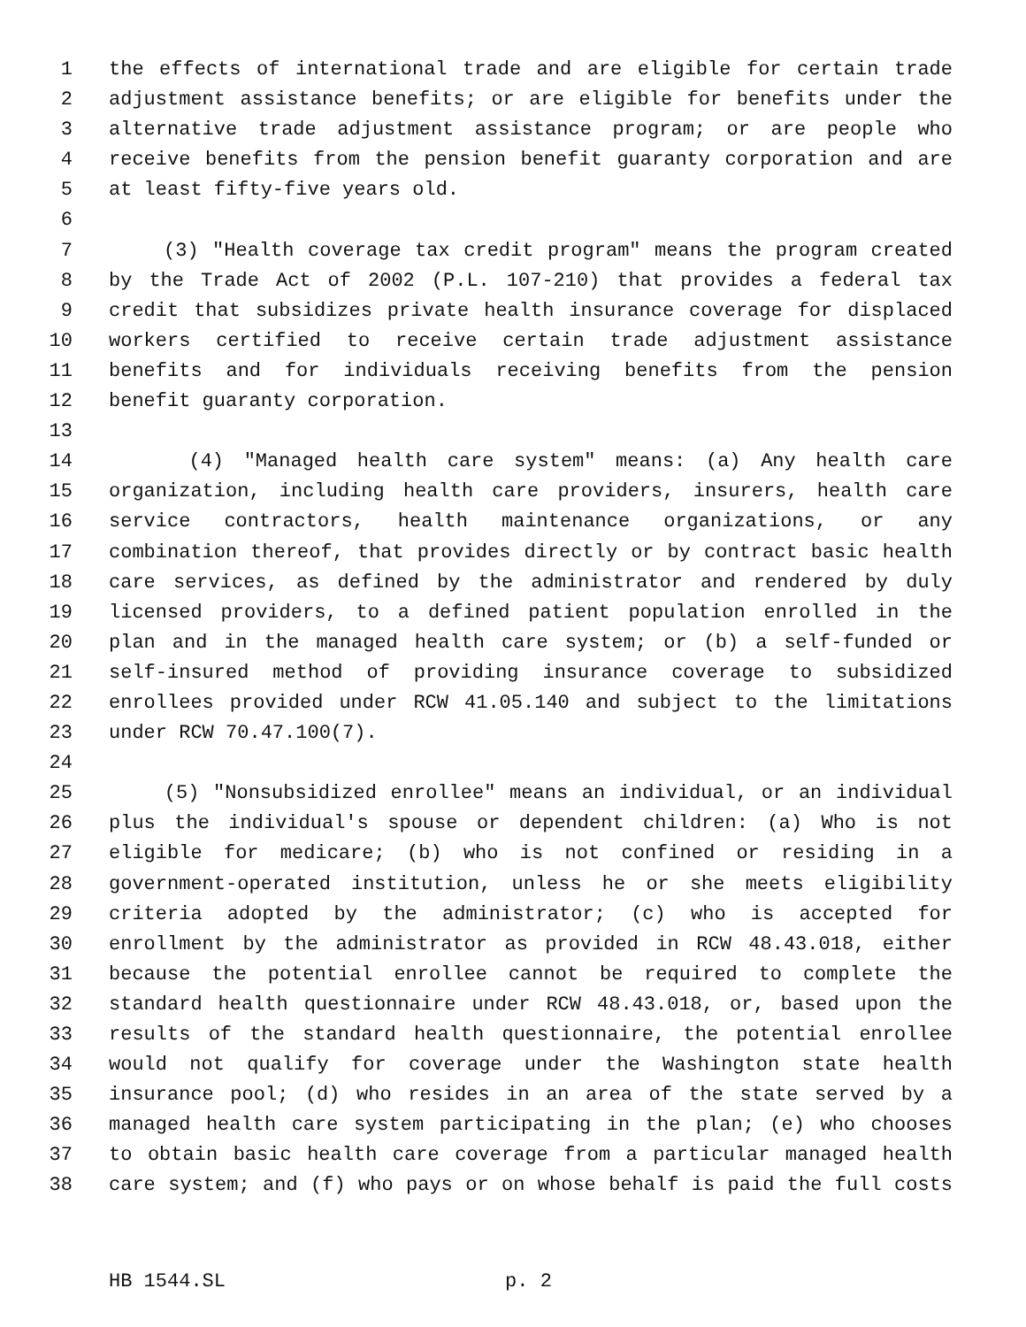1 the effects of international trade and are eligible for certain trade
2 adjustment assistance benefits; or are eligible for benefits under the
3 alternative trade adjustment assistance program; or are people who
4 receive benefits from the pension benefit guaranty corporation and are
5 at least fifty-five years old.
6
7 (3) "Health coverage tax credit program" means the program created
8 by the Trade Act of 2002 (P.L. 107-210) that provides a federal tax
9 credit that subsidizes private health insurance coverage for displaced
10 workers certified to receive certain trade adjustment assistance
11 benefits and for individuals receiving benefits from the pension
12 benefit guaranty corporation.
13
14 (4) "Managed health care system" means: (a) Any health care
15 organization, including health care providers, insurers, health care
16 service contractors, health maintenance organizations, or any
17 combination thereof, that provides directly or by contract basic health
18 care services, as defined by the administrator and rendered by duly
19 licensed providers, to a defined patient population enrolled in the
20 plan and in the managed health care system; or (b) a self-funded or
21 self-insured method of providing insurance coverage to subsidized
22 enrollees provided under RCW 41.05.140 and subject to the limitations
23 under RCW 70.47.100(7).
24
25 (5) "Nonsubsidized enrollee" means an individual, or an individual
26 plus the individual's spouse or dependent children: (a) Who is not
27 eligible for medicare; (b) who is not confined or residing in a
28 government-operated institution, unless he or she meets eligibility
29 criteria adopted by the administrator; (c) who is accepted for
30 enrollment by the administrator as provided in RCW 48.43.018, either
31 because the potential enrollee cannot be required to complete the
32 standard health questionnaire under RCW 48.43.018, or, based upon the
33 results of the standard health questionnaire, the potential enrollee
34 would not qualify for coverage under the Washington state health
35 insurance pool; (d) who resides in an area of the state served by a
36 managed health care system participating in the plan; (e) who chooses
37 to obtain basic health care coverage from a particular managed health
38 care system; and (f) who pays or on whose behalf is paid the full costs
HB 1544.SL p. 2